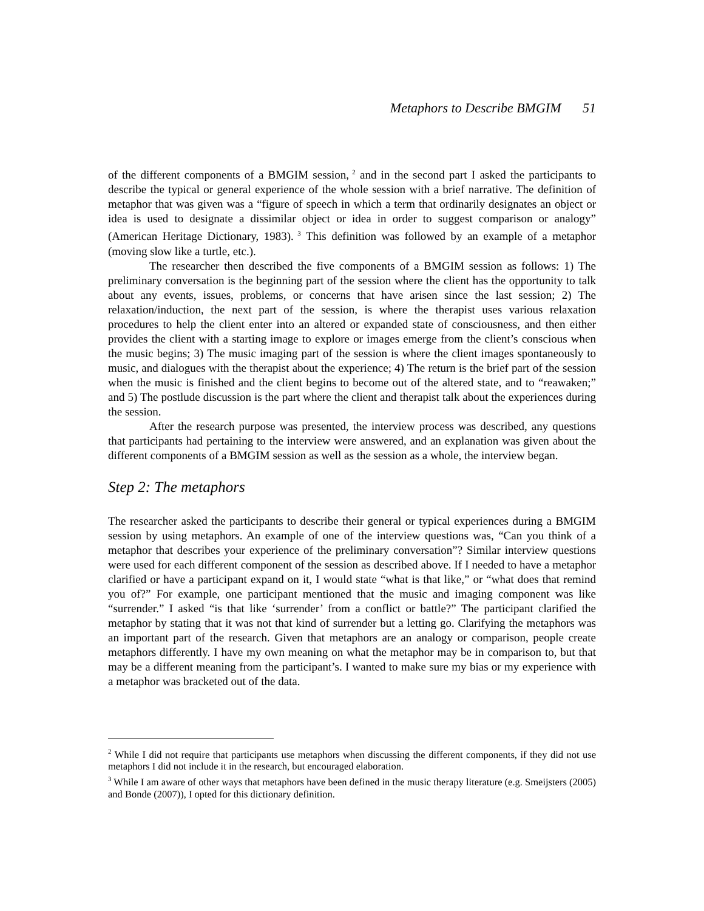Metaphors to Describe BMGIM 51
of the different components of a BMGIM session,<sup>2</sup> and in the second part I asked the participants to describe the typical or general experience of the whole session with a brief narrative. The definition of metaphor that was given was a “figure of speech in which a term that ordinarily designates an object or idea is used to designate a dissimilar object or idea in order to suggest comparison or analogy” (American Heritage Dictionary, 1983).<sup>3</sup> This definition was followed by an example of a metaphor (moving slow like a turtle, etc.).
The researcher then described the five components of a BMGIM session as follows: 1) The preliminary conversation is the beginning part of the session where the client has the opportunity to talk about any events, issues, problems, or concerns that have arisen since the last session; 2) The relaxation/induction, the next part of the session, is where the therapist uses various relaxation procedures to help the client enter into an altered or expanded state of consciousness, and then either provides the client with a starting image to explore or images emerge from the client’s conscious when the music begins; 3) The music imaging part of the session is where the client images spontaneously to music, and dialogues with the therapist about the experience; 4) The return is the brief part of the session when the music is finished and the client begins to become out of the altered state, and to “reawaken;” and 5) The postlude discussion is the part where the client and therapist talk about the experiences during the session.
After the research purpose was presented, the interview process was described, any questions that participants had pertaining to the interview were answered, and an explanation was given about the different components of a BMGIM session as well as the session as a whole, the interview began.
Step 2: The metaphors
The researcher asked the participants to describe their general or typical experiences during a BMGIM session by using metaphors. An example of one of the interview questions was, “Can you think of a metaphor that describes your experience of the preliminary conversation”? Similar interview questions were used for each different component of the session as described above. If I needed to have a metaphor clarified or have a participant expand on it, I would state “what is that like,” or “what does that remind you of?” For example, one participant mentioned that the music and imaging component was like “surrender.” I asked “is that like ‘surrender’ from a conflict or battle?” The participant clarified the metaphor by stating that it was not that kind of surrender but a letting go. Clarifying the metaphors was an important part of the research. Given that metaphors are an analogy or comparison, people create metaphors differently. I have my own meaning on what the metaphor may be in comparison to, but that may be a different meaning from the participant’s. I wanted to make sure my bias or my experience with a metaphor was bracketed out of the data.
<sup>2</sup> While I did not require that participants use metaphors when discussing the different components, if they did not use metaphors I did not include it in the research, but encouraged elaboration.
<sup>3</sup> While I am aware of other ways that metaphors have been defined in the music therapy literature (e.g. Smeijsters (2005) and Bonde (2007)), I opted for this dictionary definition.